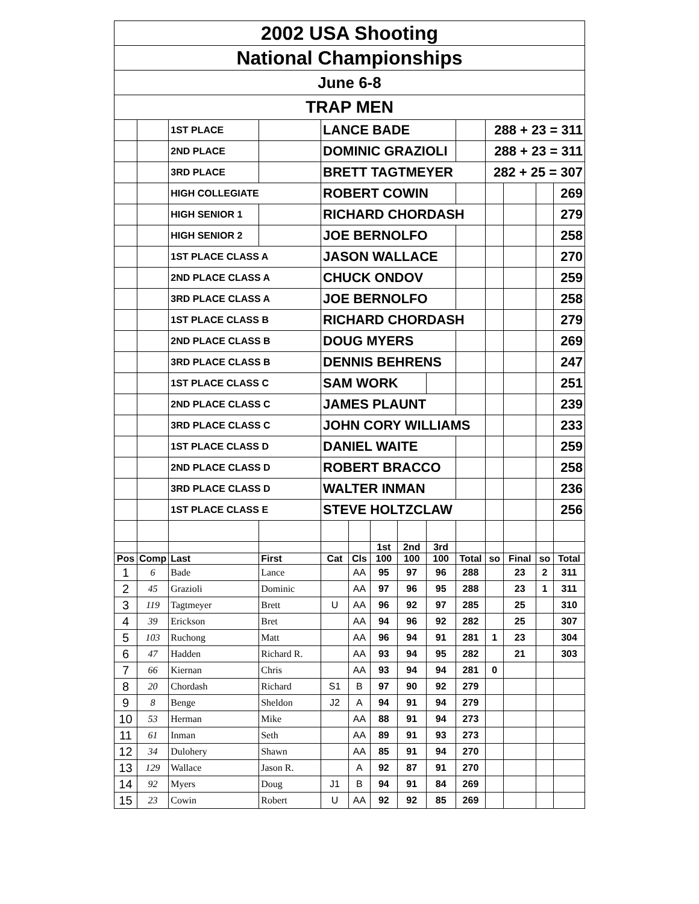| 2002 USA Shooting | | | | | | | | | | | | | |
| National Championships | | | | | | | | | | | | | |
| June 6-8 | | | | | | | | | | | | | |
| TRAP MEN | | | | | | | | | | | | | |
| | | 1ST PLACE | | LANCE BADE | | | | | | 288 + 23 = 311 | | | |
| | | 2ND PLACE | | DOMINIC GRAZIOLI | | | | | | 288 + 23 = 311 | | | |
| | | 3RD PLACE | | BRETT TAGTMEYER | | | | | | 282 + 25 = 307 | | | |
| | | HIGH COLLEGIATE | | ROBERT COWIN | | | | | | | | | 269 |
| | | HIGH SENIOR 1 | | RICHARD CHORDASH | | | | | | | | | 279 |
| | | HIGH SENIOR 2 | | JOE BERNOLFO | | | | | | | | | 258 |
| | | 1ST PLACE CLASS A | | JASON WALLACE | | | | | | | | | 270 |
| | | 2ND PLACE CLASS A | | CHUCK ONDOV | | | | | | | | | 259 |
| | | 3RD PLACE CLASS A | | JOE BERNOLFO | | | | | | | | | 258 |
| | | 1ST PLACE CLASS B | | RICHARD CHORDASH | | | | | | | | | 279 |
| | | 2ND PLACE CLASS B | | DOUG MYERS | | | | | | | | | 269 |
| | | 3RD PLACE CLASS B | | DENNIS BEHRENS | | | | | | | | | 247 |
| | | 1ST PLACE CLASS C | | SAM WORK | | | | | | | | | 251 |
| | | 2ND PLACE CLASS C | | JAMES PLAUNT | | | | | | | | | 239 |
| | | 3RD PLACE CLASS C | | JOHN CORY WILLIAMS | | | | | | | | | 233 |
| | | 1ST PLACE CLASS D | | DANIEL WAITE | | | | | | | | | 259 |
| | | 2ND PLACE CLASS D | | ROBERT BRACCO | | | | | | | | | 258 |
| | | 3RD PLACE CLASS D | | WALTER INMAN | | | | | | | | | 236 |
| | | 1ST PLACE CLASS E | | STEVE HOLTZCLAW | | | | | | | | | 256 |
| | | | | | | 1st | 2nd | 3rd | | | | | |
| Pos | Comp | Last | First | Cat | Cls | 100 | 100 | 100 | Total | so | Final | so | Total |
| 1 | 6 | Bade | Lance | | AA | 95 | 97 | 96 | 288 | | 23 | 2 | 311 |
| 2 | 45 | Grazioli | Dominic | | AA | 97 | 96 | 95 | 288 | | 23 | 1 | 311 |
| 3 | 119 | Tagtmeyer | Brett | U | AA | 96 | 92 | 97 | 285 | | 25 | | 310 |
| 4 | 39 | Erickson | Bret | | AA | 94 | 96 | 92 | 282 | | 25 | | 307 |
| 5 | 103 | Ruchong | Matt | | AA | 96 | 94 | 91 | 281 | 1 | 23 | | 304 |
| 6 | 47 | Hadden | Richard R. | | AA | 93 | 94 | 95 | 282 | | 21 | | 303 |
| 7 | 66 | Kiernan | Chris | | AA | 93 | 94 | 94 | 281 | 0 | | | |
| 8 | 20 | Chordash | Richard | S1 | B | 97 | 90 | 92 | 279 | | | | |
| 9 | 8 | Benge | Sheldon | J2 | A | 94 | 91 | 94 | 279 | | | | |
| 10 | 53 | Herman | Mike | | AA | 88 | 91 | 94 | 273 | | | | |
| 11 | 61 | Inman | Seth | | AA | 89 | 91 | 93 | 273 | | | | |
| 12 | 34 | Dulohery | Shawn | | AA | 85 | 91 | 94 | 270 | | | | |
| 13 | 129 | Wallace | Jason R. | | A | 92 | 87 | 91 | 270 | | | | |
| 14 | 92 | Myers | Doug | J1 | B | 94 | 91 | 84 | 269 | | | | |
| 15 | 23 | Cowin | Robert | U | AA | 92 | 92 | 85 | 269 | | | | |